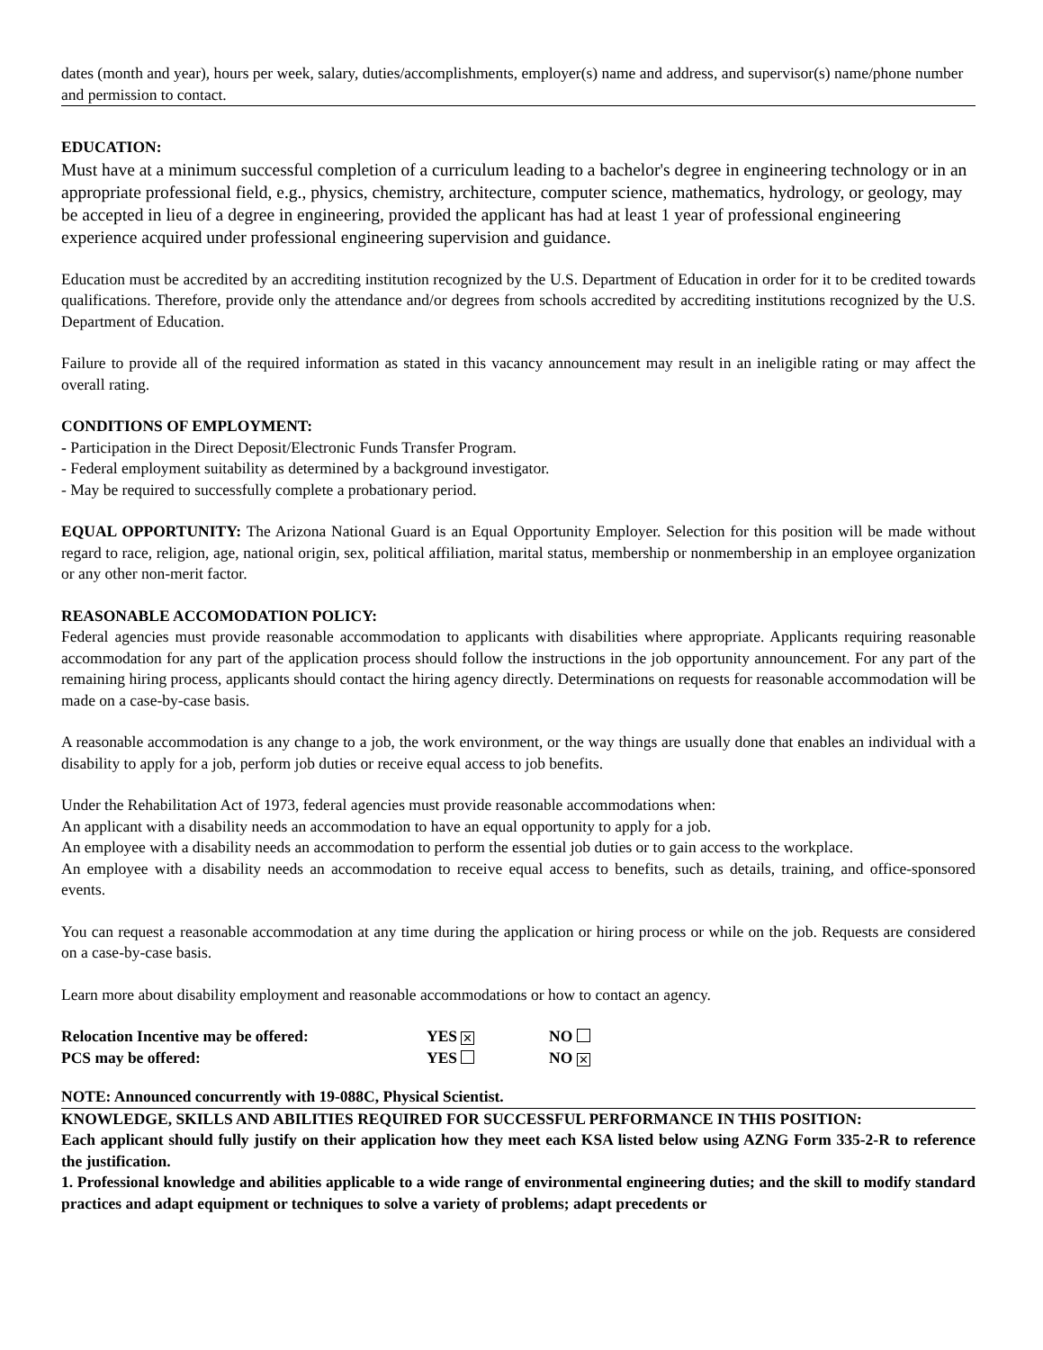dates (month and year), hours per week, salary, duties/accomplishments, employer(s) name and address, and supervisor(s) name/phone number and permission to contact.
EDUCATION:
Must have at a minimum successful completion of a curriculum leading to a bachelor's degree in engineering technology or in an appropriate professional field, e.g., physics, chemistry, architecture, computer science, mathematics, hydrology, or geology, may be accepted in lieu of a degree in engineering, provided the applicant has had at least 1 year of professional engineering experience acquired under professional engineering supervision and guidance.
Education must be accredited by an accrediting institution recognized by the U.S. Department of Education in order for it to be credited towards qualifications. Therefore, provide only the attendance and/or degrees from schools accredited by accrediting institutions recognized by the U.S. Department of Education.
Failure to provide all of the required information as stated in this vacancy announcement may result in an ineligible rating or may affect the overall rating.
CONDITIONS OF EMPLOYMENT:
- Participation in the Direct Deposit/Electronic Funds Transfer Program.
- Federal employment suitability as determined by a background investigator.
- May be required to successfully complete a probationary period.
EQUAL OPPORTUNITY: The Arizona National Guard is an Equal Opportunity Employer. Selection for this position will be made without regard to race, religion, age, national origin, sex, political affiliation, marital status, membership or nonmembership in an employee organization or any other non-merit factor.
REASONABLE ACCOMODATION POLICY:
Federal agencies must provide reasonable accommodation to applicants with disabilities where appropriate. Applicants requiring reasonable accommodation for any part of the application process should follow the instructions in the job opportunity announcement. For any part of the remaining hiring process, applicants should contact the hiring agency directly. Determinations on requests for reasonable accommodation will be made on a case-by-case basis.
A reasonable accommodation is any change to a job, the work environment, or the way things are usually done that enables an individual with a disability to apply for a job, perform job duties or receive equal access to job benefits.
Under the Rehabilitation Act of 1973, federal agencies must provide reasonable accommodations when:
An applicant with a disability needs an accommodation to have an equal opportunity to apply for a job.
An employee with a disability needs an accommodation to perform the essential job duties or to gain access to the workplace.
An employee with a disability needs an accommodation to receive equal access to benefits, such as details, training, and office-sponsored events.
You can request a reasonable accommodation at any time during the application or hiring process or while on the job. Requests are considered on a case-by-case basis.
Learn more about disability employment and reasonable accommodations or how to contact an agency.
| Relocation Incentive may be offered: | YES ✕ | NO |
| PCS may be offered: | YES | NO ✕ |
NOTE: Announced concurrently with 19-088C, Physical Scientist.
KNOWLEDGE, SKILLS AND ABILITIES REQUIRED FOR SUCCESSFUL PERFORMANCE IN THIS POSITION:
Each applicant should fully justify on their application how they meet each KSA listed below using AZNG Form 335-2-R to reference the justification.
1. Professional knowledge and abilities applicable to a wide range of environmental engineering duties; and the skill to modify standard practices and adapt equipment or techniques to solve a variety of problems; adapt precedents or